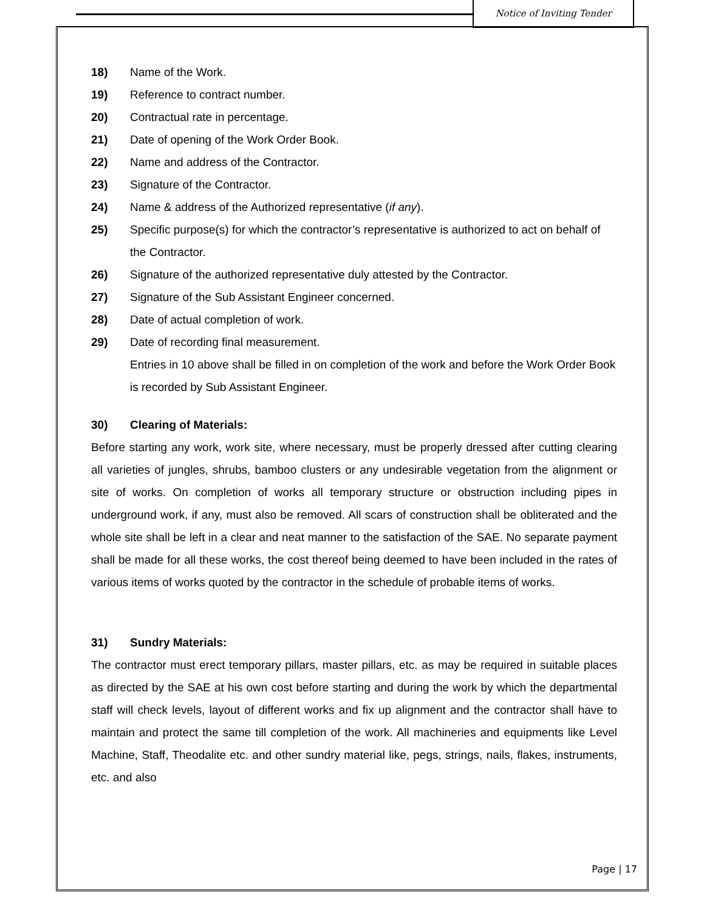Notice of Inviting Tender
18) Name of the Work.
19) Reference to contract number.
20) Contractual rate in percentage.
21) Date of opening of the Work Order Book.
22) Name and address of the Contractor.
23) Signature of the Contractor.
24) Name & address of the Authorized representative (if any).
25) Specific purpose(s) for which the contractor’s representative is authorized to act on behalf of the Contractor.
26) Signature of the authorized representative duly attested by the Contractor.
27) Signature of the Sub Assistant Engineer concerned.
28) Date of actual completion of work.
29) Date of recording final measurement.
Entries in 10 above shall be filled in on completion of the work and before the Work Order Book is recorded by Sub Assistant Engineer.
30) Clearing of Materials:
Before starting any work, work site, where necessary, must be properly dressed after cutting clearing all varieties of jungles, shrubs, bamboo clusters or any undesirable vegetation from the alignment or site of works. On completion of works all temporary structure or obstruction including pipes in underground work, if any, must also be removed. All scars of construction shall be obliterated and the whole site shall be left in a clear and neat manner to the satisfaction of the SAE. No separate payment shall be made for all these works, the cost thereof being deemed to have been included in the rates of various items of works quoted by the contractor in the schedule of probable items of works.
31) Sundry Materials:
The contractor must erect temporary pillars, master pillars, etc. as may be required in suitable places as directed by the SAE at his own cost before starting and during the work by which the departmental staff will check levels, layout of different works and fix up alignment and the contractor shall have to maintain and protect the same till completion of the work. All machineries and equipments like Level Machine, Staff, Theodalite etc. and other sundry material like, pegs, strings, nails, flakes, instruments, etc. and also
Page | 17